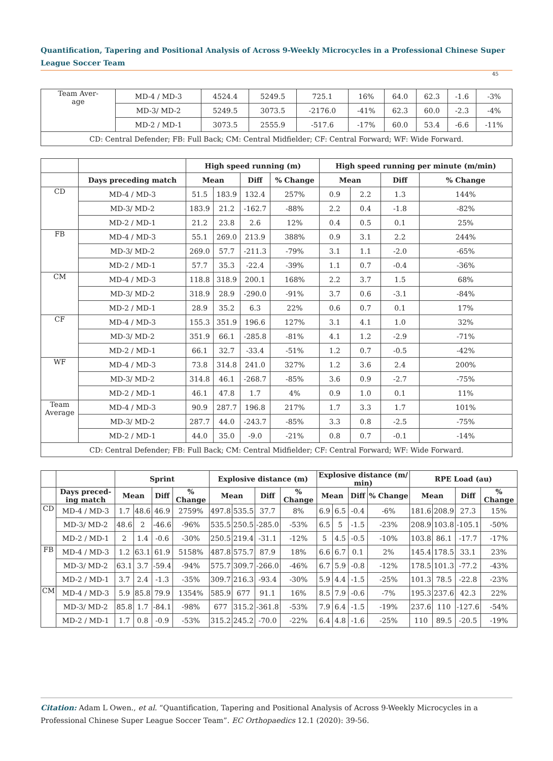Quantification, Tapering and Positional Analysis of Across 9-Weekly Microcycles in a Professional Chinese Super League Soccer Team
45
| Team Aver- age | MD-4 / MD-3 | 4524.4 | 5249.5 | 725.1 | 16% | 64.0 | 62.3 | -1.6 | -3% |
| | MD-3/ MD-2 | 5249.5 | 3073.5 | -2176.0 | -41% | 62.3 | 60.0 | -2.3 | -4% |
| | MD-2 / MD-1 | 3073.5 | 2555.9 | -517.6 | -17% | 60.0 | 53.4 | -6.6 | -11% |
| CD: Central Defender; FB: Full Back; CM: Central Midfielder; CF: Central Forward; WF: Wide Forward. | | | | | | | | | |
| | | High speed running (m) | | | | High speed running per minute (m/min) | | | |
| --- | --- | --- | --- | --- | --- | --- | --- | --- | --- |
| | Days preceding match | Mean | | Diff | % Change | Mean | | Diff | % Change |
| CD | MD-4 / MD-3 | 51.5 | 183.9 | 132.4 | 257% | 0.9 | 2.2 | 1.3 | 144% |
| | MD-3/ MD-2 | 183.9 | 21.2 | -162.7 | -88% | 2.2 | 0.4 | -1.8 | -82% |
| | MD-2 / MD-1 | 21.2 | 23.8 | 2.6 | 12% | 0.4 | 0.5 | 0.1 | 25% |
| FB | MD-4 / MD-3 | 55.1 | 269.0 | 213.9 | 388% | 0.9 | 3.1 | 2.2 | 244% |
| | MD-3/ MD-2 | 269.0 | 57.7 | -211.3 | -79% | 3.1 | 1.1 | -2.0 | -65% |
| | MD-2 / MD-1 | 57.7 | 35.3 | -22.4 | -39% | 1.1 | 0.7 | -0.4 | -36% |
| CM | MD-4 / MD-3 | 118.8 | 318.9 | 200.1 | 168% | 2.2 | 3.7 | 1.5 | 68% |
| | MD-3/ MD-2 | 318.9 | 28.9 | -290.0 | -91% | 3.7 | 0.6 | -3.1 | -84% |
| | MD-2 / MD-1 | 28.9 | 35.2 | 6.3 | 22% | 0.6 | 0.7 | 0.1 | 17% |
| CF | MD-4 / MD-3 | 155.3 | 351.9 | 196.6 | 127% | 3.1 | 4.1 | 1.0 | 32% |
| | MD-3/ MD-2 | 351.9 | 66.1 | -285.8 | -81% | 4.1 | 1.2 | -2.9 | -71% |
| | MD-2 / MD-1 | 66.1 | 32.7 | -33.4 | -51% | 1.2 | 0.7 | -0.5 | -42% |
| WF | MD-4 / MD-3 | 73.8 | 314.8 | 241.0 | 327% | 1.2 | 3.6 | 2.4 | 200% |
| | MD-3/ MD-2 | 314.8 | 46.1 | -268.7 | -85% | 3.6 | 0.9 | -2.7 | -75% |
| | MD-2 / MD-1 | 46.1 | 47.8 | 1.7 | 4% | 0.9 | 1.0 | 0.1 | 11% |
| Team Average | MD-4 / MD-3 | 90.9 | 287.7 | 196.8 | 217% | 1.7 | 3.3 | 1.7 | 101% |
| | MD-3/ MD-2 | 287.7 | 44.0 | -243.7 | -85% | 3.3 | 0.8 | -2.5 | -75% |
| | MD-2 / MD-1 | 44.0 | 35.0 | -9.0 | -21% | 0.8 | 0.7 | -0.1 | -14% |
| CD: Central Defender; FB: Full Back; CM: Central Midfielder; CF: Central Forward; WF: Wide Forward. | | | | | | | | | |
| | | Sprint | | | | Explosive distance (m) | | | | Explosive distance (m/ min) | | | | RPE Load (au) | | | |
| --- | --- | --- | --- | --- | --- | --- | --- | --- | --- | --- | --- | --- | --- | --- | --- | --- | --- |
| | Days preced-ing match | Mean | | Diff | % Change | Mean | | Diff | % Change | Mean | | Diff | % Change | Mean | | Diff | % Change |
| CD | MD-4 / MD-3 | 1.7 | 48.6 | 46.9 | 2759% | 497.8 | 535.5 | 37.7 | 8% | 6.9 | 6.5 | -0.4 | -6% | 181.6 | 208.9 | 27.3 | 15% |
| | MD-3/ MD-2 | 48.6 | 2 | -46.6 | -96% | 535.5 | 250.5 | -285.0 | -53% | 6.5 | 5 | -1.5 | -23% | 208.9 | 103.8 | -105.1 | -50% |
| | MD-2 / MD-1 | 2 | 1.4 | -0.6 | -30% | 250.5 | 219.4 | -31.1 | -12% | 5 | 4.5 | -0.5 | -10% | 103.8 | 86.1 | -17.7 | -17% |
| FB | MD-4 / MD-3 | 1.2 | 63.1 | 61.9 | 5158% | 487.8 | 575.7 | 87.9 | 18% | 6.6 | 6.7 | 0.1 | 2% | 145.4 | 178.5 | 33.1 | 23% |
| | MD-3/ MD-2 | 63.1 | 3.7 | -59.4 | -94% | 575.7 | 309.7 | -266.0 | -46% | 6.7 | 5.9 | -0.8 | -12% | 178.5 | 101.3 | -77.2 | -43% |
| | MD-2 / MD-1 | 3.7 | 2.4 | -1.3 | -35% | 309.7 | 216.3 | -93.4 | -30% | 5.9 | 4.4 | -1.5 | -25% | 101.3 | 78.5 | -22.8 | -23% |
| CM | MD-4 / MD-3 | 5.9 | 85.8 | 79.9 | 1354% | 585.9 | 677 | 91.1 | 16% | 8.5 | 7.9 | -0.6 | -7% | 195.3 | 237.6 | 42.3 | 22% |
| | MD-3/ MD-2 | 85.8 | 1.7 | -84.1 | -98% | 677 | 315.2 | -361.8 | -53% | 7.9 | 6.4 | -1.5 | -19% | 237.6 | 110 | -127.6 | -54% |
| | MD-2 / MD-1 | 1.7 | 0.8 | -0.9 | -53% | 315.2 | 245.2 | -70.0 | -22% | 6.4 | 4.8 | -1.6 | -25% | 110 | 89.5 | -20.5 | -19% |
Citation: Adam L Owen., et al. “Quantification, Tapering and Positional Analysis of Across 9-Weekly Microcycles in a Professional Chinese Super League Soccer Team”. EC Orthopaedics 12.1 (2020): 39-56.